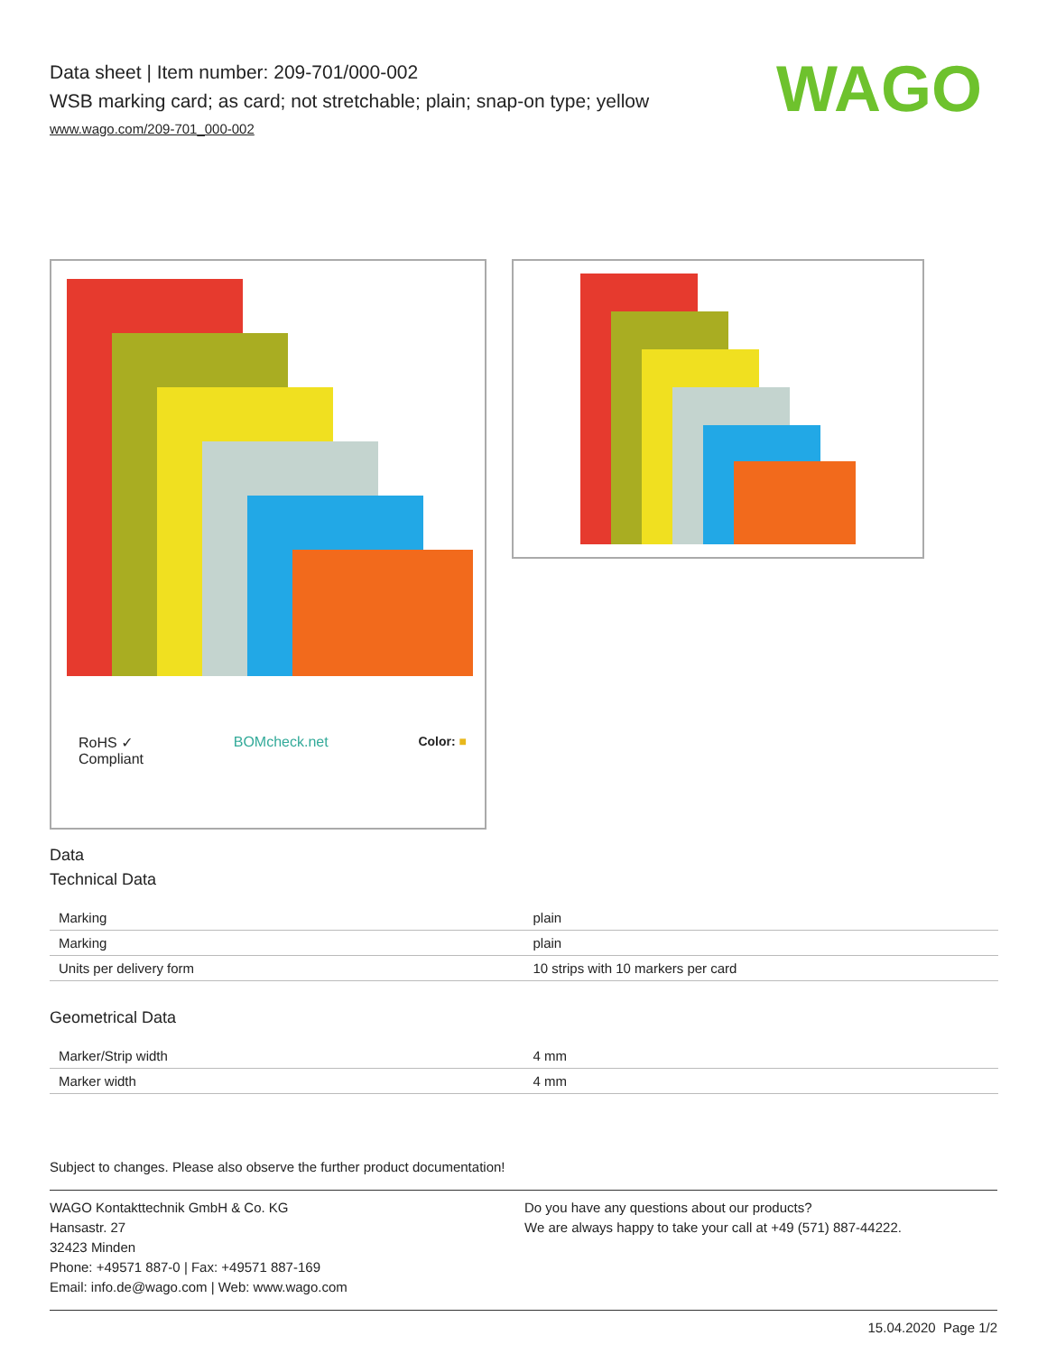WAGO
Data sheet | Item number: 209-701/000-002
WSB marking card; as card; not stretchable; plain; snap-on type; yellow
www.wago.com/209-701_000-002
RoHS ✓
Compliant BOMcheck.net Color: ■
Data
Technical Data
| Marking | plain |
| Marking | plain |
| Units per delivery form | 10 strips with 10 markers per card |
Geometrical Data
| Marker/Strip width | 4 mm |
| Marker width | 4 mm |
Subject to changes. Please also observe the further product documentation!
WAGO Kontakttechnik GmbH & Co. KG
Hansastr. 27
32423 Minden
Phone: +49571 887-0 | Fax: +49571 887-169
Email: info.de@wago.com | Web: www.wago.com
Do you have any questions about our products?
We are always happy to take your call at +49 (571) 887-44222.
15.04.2020 Page 1/2